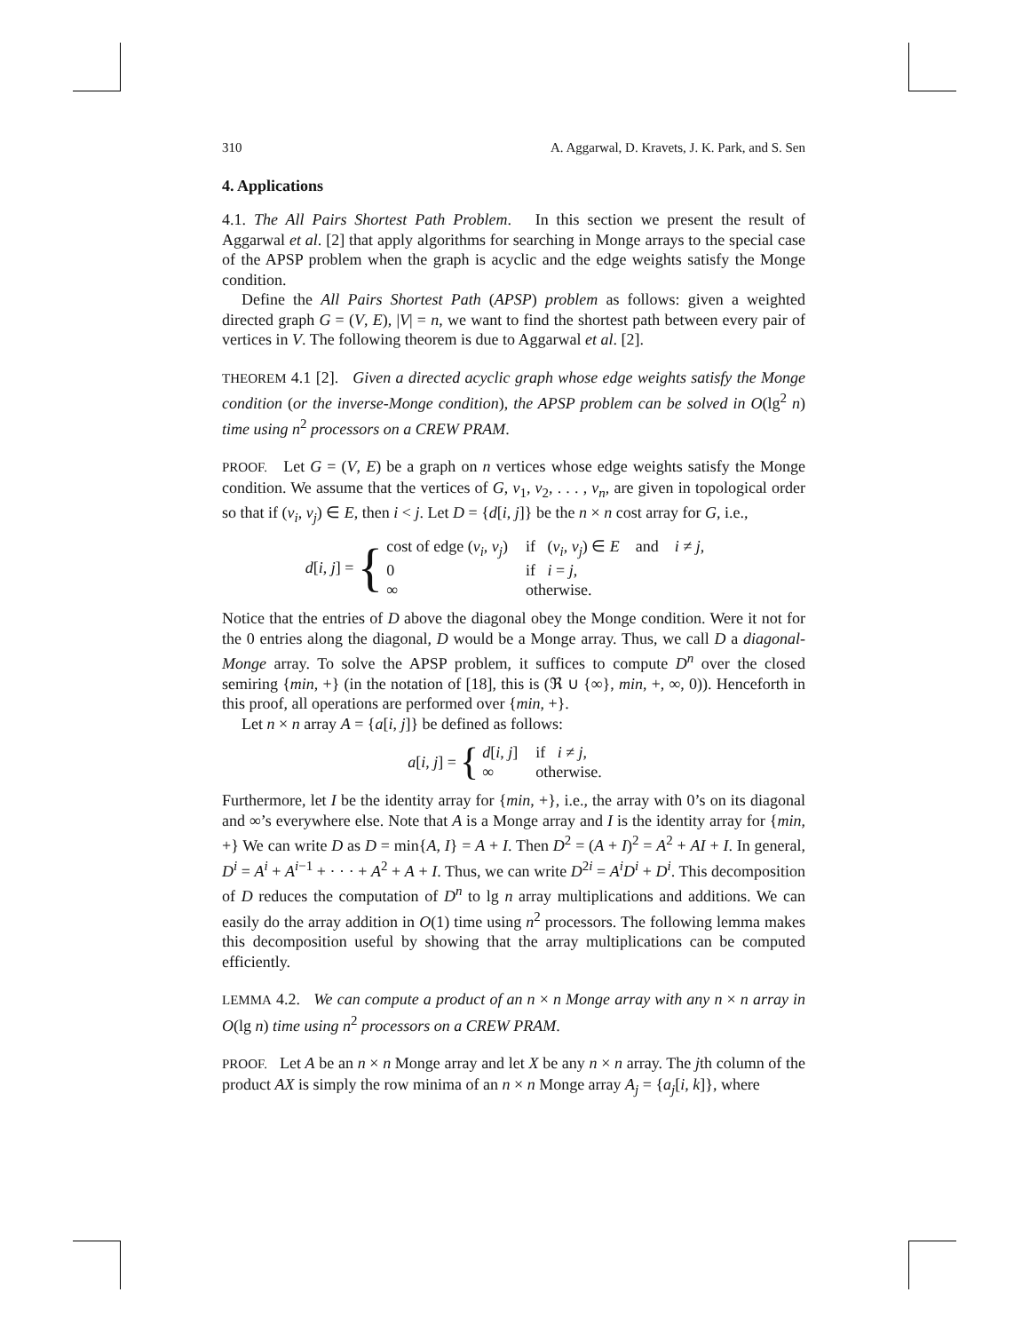310 A. Aggarwal, D. Kravets, J. K. Park, and S. Sen
4. Applications
4.1. The All Pairs Shortest Path Problem. In this section we present the result of Aggarwal et al. [2] that apply algorithms for searching in Monge arrays to the special case of the APSP problem when the graph is acyclic and the edge weights satisfy the Monge condition.
Define the All Pairs Shortest Path (APSP) problem as follows: given a weighted directed graph G = (V, E), |V| = n, we want to find the shortest path between every pair of vertices in V. The following theorem is due to Aggarwal et al. [2].
THEOREM 4.1 [2]. Given a directed acyclic graph whose edge weights satisfy the Monge condition (or the inverse-Monge condition), the APSP problem can be solved in O(lg<sup>2</sup> n) time using n<sup>2</sup> processors on a CREW PRAM.
PROOF. Let G = (V, E) be a graph on n vertices whose edge weights satisfy the Monge condition. We assume that the vertices of G, v<sub>1</sub>, v<sub>2</sub>, . . . , v<sub>n</sub>, are given in topological order so that if (v<sub>i</sub>, v<sub>j</sub>) ∈ E, then i < j. Let D = {d[i, j]} be the n × n cost array for G, i.e.,
d[i, j] = {
| cost of edge ( v<sub>i</sub> , v<sub>j</sub> ) | if ( v<sub>i</sub> , v<sub>j</sub> ) ∈ E and i ≠ j , |
| 0 | if i = j , |
| ∞ | otherwise. |
Notice that the entries of D above the diagonal obey the Monge condition. Were it not for the 0 entries along the diagonal, D would be a Monge array. Thus, we call D a diagonal-Monge array. To solve the APSP problem, it suffices to compute D<sup>n</sup> over the closed semiring {min, +} (in the notation of [18], this is (ℜ ∪ {∞}, min, +, ∞, 0)). Henceforth in this proof, all operations are performed over {min, +}.
Let n × n array A = {a[i, j]} be defined as follows:
a[i, j] = {
| d [ i , j ] | if i ≠ j , |
| ∞ | otherwise. |
Furthermore, let I be the identity array for {min, +}, i.e., the array with 0’s on its diagonal and ∞’s everywhere else. Note that A is a Monge array and I is the identity array for {min, +} We can write D as D = min{A, I} = A + I. Then D<sup>2</sup> = (A + I)<sup>2</sup> = A<sup>2</sup> + AI + I. In general, D<sup>i</sup> = A<sup>i</sup> + A<sup>i−1</sup> + · · · + A<sup>2</sup> + A + I. Thus, we can write D<sup>2i</sup> = A<sup>i</sup>D<sup>i</sup> + D<sup>i</sup>. This decomposition of D reduces the computation of D<sup>n</sup> to lg n array multiplications and additions. We can easily do the array addition in O(1) time using n<sup>2</sup> processors. The following lemma makes this decomposition useful by showing that the array multiplications can be computed efficiently.
LEMMA 4.2. We can compute a product of an n × n Monge array with any n × n array in O(lg n) time using n<sup>2</sup> processors on a CREW PRAM.
PROOF. Let A be an n × n Monge array and let X be any n × n array. The jth column of the product AX is simply the row minima of an n × n Monge array A<sub>j</sub> = {a<sub>j</sub>[i, k]}, where